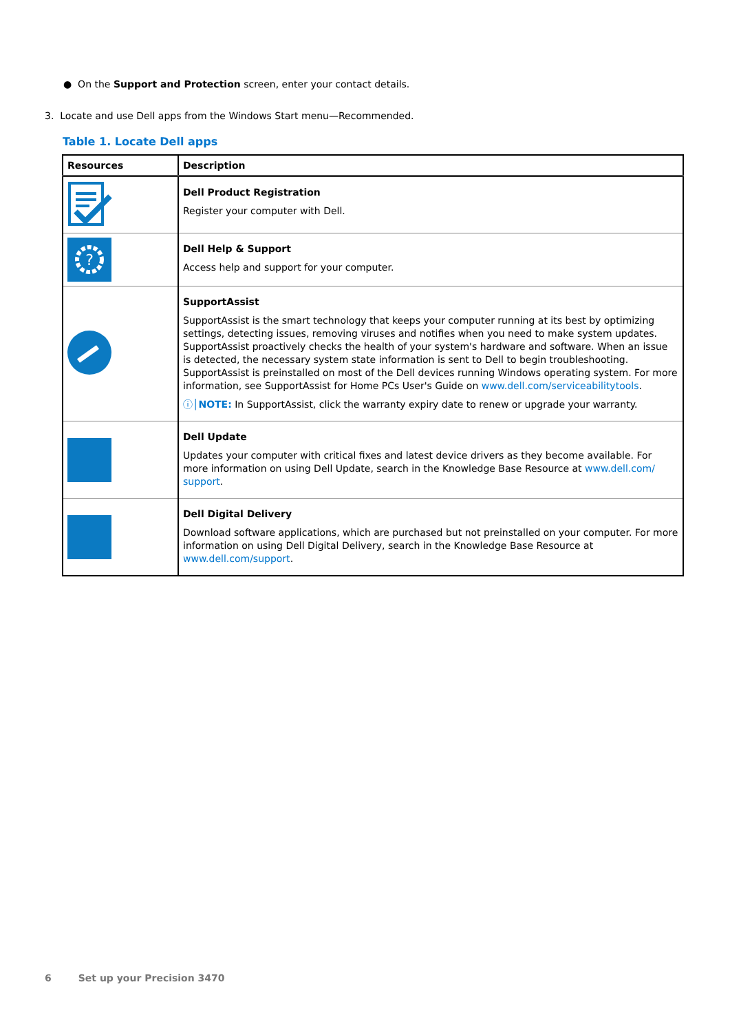● On the Support and Protection screen, enter your contact details.
3. Locate and use Dell apps from the Windows Start menu—Recommended.
Table 1. Locate Dell apps
| Resources | Description |
| --- | --- |
| | Dell Product Registration Register your computer with Dell. |
| ? | Dell Help & Support Access help and support for your computer. |
| | SupportAssist SupportAssist is the smart technology that keeps your computer running at its best by optimizing settings, detecting issues, removing viruses and notifies when you need to make system updates. SupportAssist proactively checks the health of your system's hardware and software. When an issue is detected, the necessary system state information is sent to Dell to begin troubleshooting. SupportAssist is preinstalled on most of the Dell devices running Windows operating system. For more information, see SupportAssist for Home PCs User's Guide on www.dell.com/serviceabilitytools . ⓘ│ NOTE: In SupportAssist, click the warranty expiry date to renew or upgrade your warranty. |
| | Dell Update Updates your computer with critical fixes and latest device drivers as they become available. For more information on using Dell Update, search in the Knowledge Base Resource at www.dell.com/ support . |
| | Dell Digital Delivery Download software applications, which are purchased but not preinstalled on your computer. For more information on using Dell Digital Delivery, search in the Knowledge Base Resource at www.dell.com/support . |
6 Set up your Precision 3470